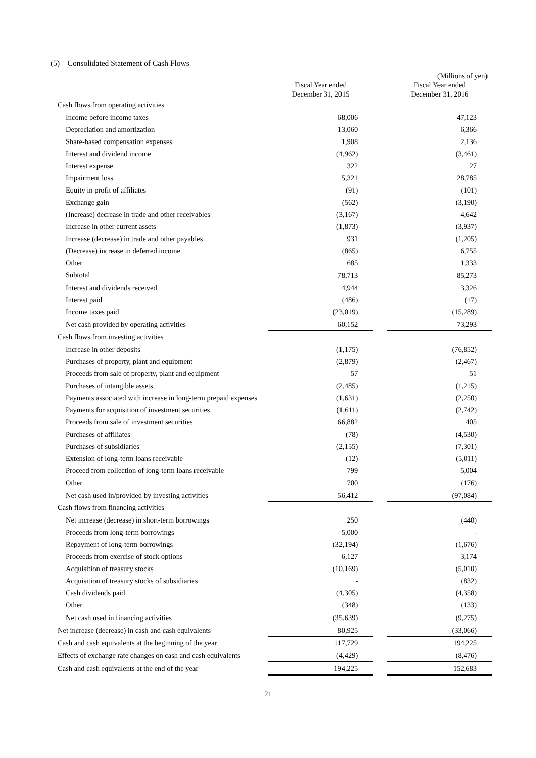(5) Consolidated Statement of Cash Flows
(Millions of yen)
| | Fiscal Year ended December 31, 2015 | | Fiscal Year ended December 31, 2016 |
| --- | --- | --- | --- |
| Cash flows from operating activities | | | |
| Income before income taxes | 68,006 | | 47,123 |
| Depreciation and amortization | 13,060 | | 6,366 |
| Share-based compensation expenses | 1,908 | | 2,136 |
| Interest and dividend income | (4,962) | | (3,461) |
| Interest expense | 322 | | 27 |
| Impairment loss | 5,321 | | 28,785 |
| Equity in profit of affiliates | (91) | | (101) |
| Exchange gain | (562) | | (3,190) |
| (Increase) decrease in trade and other receivables | (3,167) | | 4,642 |
| Increase in other current assets | (1,873) | | (3,937) |
| Increase (decrease) in trade and other payables | 931 | | (1,205) |
| (Decrease) increase in deferred income | (865) | | 6,755 |
| Other | 685 | | 1,333 |
| Subtotal | 78,713 | | 85,273 |
| Interest and dividends received | 4,944 | | 3,326 |
| Interest paid | (486) | | (17) |
| Income taxes paid | (23,019) | | (15,289) |
| Net cash provided by operating activities | 60,152 | | 73,293 |
| Cash flows from investing activities | | | |
| Increase in other deposits | (1,175) | | (76,852) |
| Purchases of property, plant and equipment | (2,879) | | (2,467) |
| Proceeds from sale of property, plant and equipment | 57 | | 51 |
| Purchases of intangible assets | (2,485) | | (1,215) |
| Payments associated with increase in long-term prepaid expenses | (1,631) | | (2,250) |
| Payments for acquisition of investment securities | (1,611) | | (2,742) |
| Proceeds from sale of investment securities | 66,882 | | 405 |
| Purchases of affiliates | (78) | | (4,530) |
| Purchases of subsidiaries | (2,155) | | (7,301) |
| Extension of long-term loans receivable | (12) | | (5,011) |
| Proceed from collection of long-term loans receivable | 799 | | 5,004 |
| Other | 700 | | (176) |
| Net cash used in/provided by investing activities | 56,412 | | (97,084) |
| Cash flows from financing activities | | | |
| Net increase (decrease) in short-term borrowings | 250 | | (440) |
| Proceeds from long-term borrowings | 5,000 | | - |
| Repayment of long-term borrowings | (32,194) | | (1,676) |
| Proceeds from exercise of stock options | 6,127 | | 3,174 |
| Acquisition of treasury stocks | (10,169) | | (5,010) |
| Acquisition of treasury stocks of subsidiaries | - | | (832) |
| Cash dividends paid | (4,305) | | (4,358) |
| Other | (348) | | (133) |
| Net cash used in financing activities | (35,639) | | (9,275) |
| Net increase (decrease) in cash and cash equivalents | 80,925 | | (33,066) |
| Cash and cash equivalents at the beginning of the year | 117,729 | | 194,225 |
| Effects of exchange rate changes on cash and cash equivalents | (4,429) | | (8,476) |
| Cash and cash equivalents at the end of the year | 194,225 | | 152,683 |
21